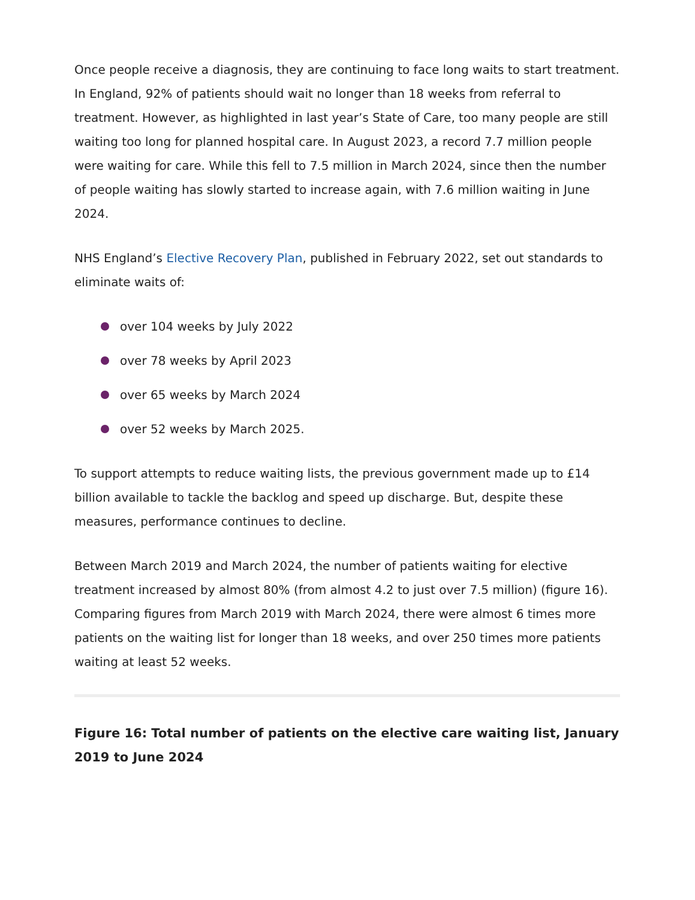Once people receive a diagnosis, they are continuing to face long waits to start treatment. In England, 92% of patients should wait no longer than 18 weeks from referral to treatment. However, as highlighted in last year’s State of Care, too many people are still waiting too long for planned hospital care. In August 2023, a record 7.7 million people were waiting for care. While this fell to 7.5 million in March 2024, since then the number of people waiting has slowly started to increase again, with 7.6 million waiting in June 2024.
NHS England’s Elective Recovery Plan, published in February 2022, set out standards to eliminate waits of:
over 104 weeks by July 2022
over 78 weeks by April 2023
over 65 weeks by March 2024
over 52 weeks by March 2025.
To support attempts to reduce waiting lists, the previous government made up to £14 billion available to tackle the backlog and speed up discharge. But, despite these measures, performance continues to decline.
Between March 2019 and March 2024, the number of patients waiting for elective treatment increased by almost 80% (from almost 4.2 to just over 7.5 million) (figure 16). Comparing figures from March 2019 with March 2024, there were almost 6 times more patients on the waiting list for longer than 18 weeks, and over 250 times more patients waiting at least 52 weeks.
Figure 16: Total number of patients on the elective care waiting list, January 2019 to June 2024